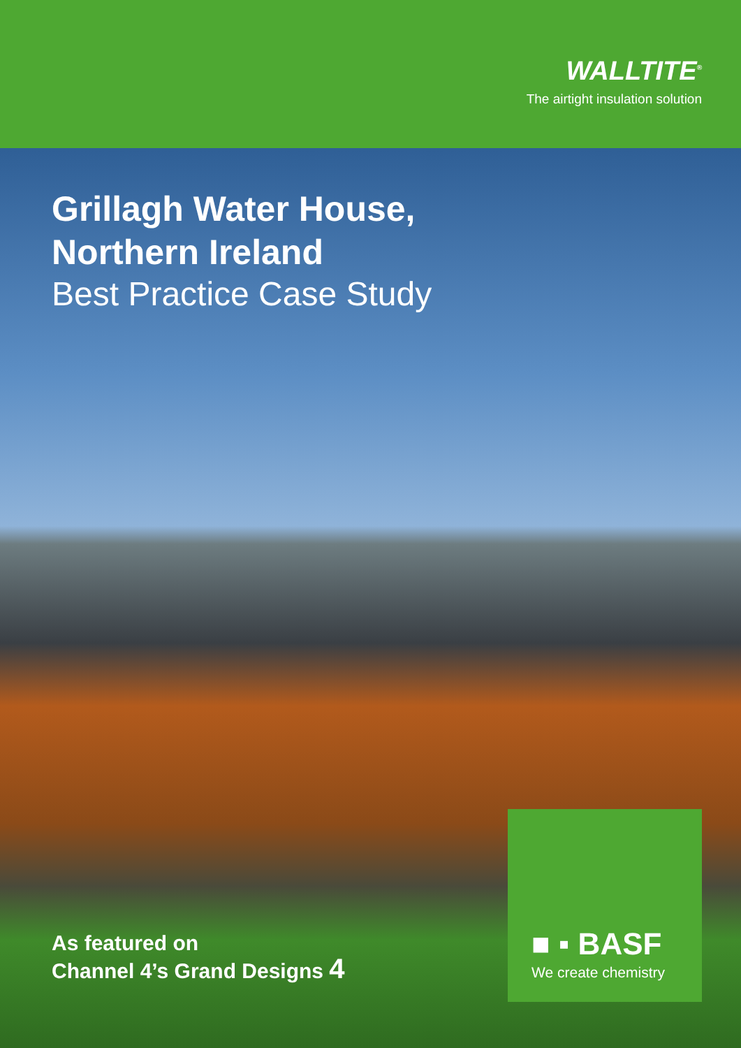WALLTITE<sup>®</sup>
The airtight insulation solution
Grillagh Water House,
Northern Ireland
Best Practice Case Study
As featured on
Channel 4’s Grand Designs 4
■ ▪ BASF
We create chemistry